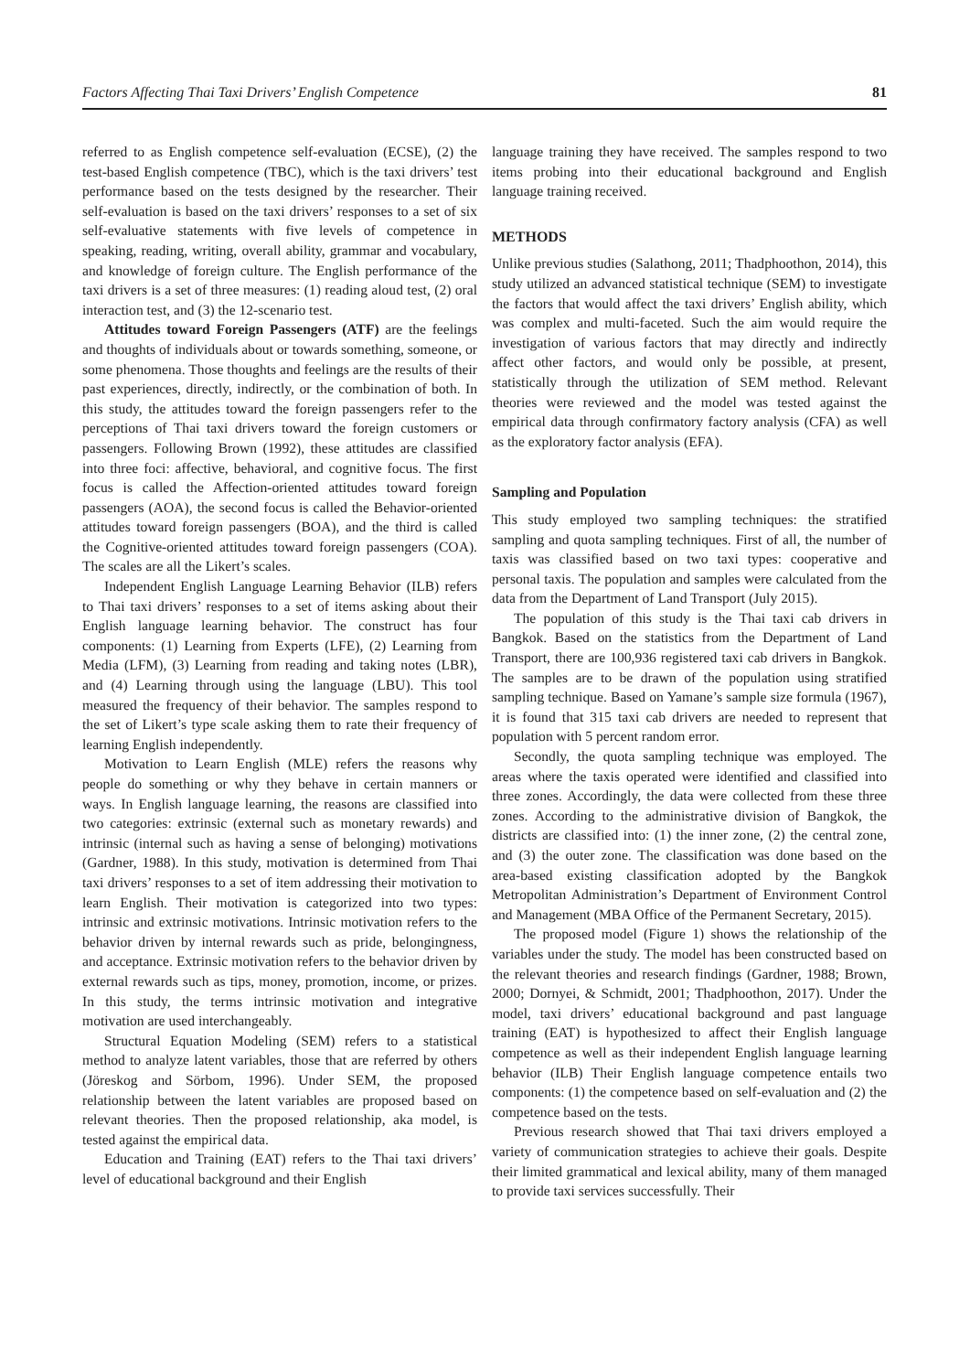Factors Affecting Thai Taxi Drivers’ English Competence 81
referred to as English competence self-evaluation (ECSE), (2) the test-based English competence (TBC), which is the taxi drivers’ test performance based on the tests designed by the researcher. Their self-evaluation is based on the taxi drivers’ responses to a set of six self-evaluative statements with five levels of competence in speaking, reading, writing, overall ability, grammar and vocabulary, and knowledge of foreign culture. The English performance of the taxi drivers is a set of three measures: (1) reading aloud test, (2) oral interaction test, and (3) the 12-scenario test.
Attitudes toward Foreign Passengers (ATF) are the feelings and thoughts of individuals about or towards something, someone, or some phenomena. Those thoughts and feelings are the results of their past experiences, directly, indirectly, or the combination of both. In this study, the attitudes toward the foreign passengers refer to the perceptions of Thai taxi drivers toward the foreign customers or passengers. Following Brown (1992), these attitudes are classified into three foci: affective, behavioral, and cognitive focus. The first focus is called the Affection-oriented attitudes toward foreign passengers (AOA), the second focus is called the Behavior-oriented attitudes toward foreign passengers (BOA), and the third is called the Cognitive-oriented attitudes toward foreign passengers (COA). The scales are all the Likert’s scales.
Independent English Language Learning Behavior (ILB) refers to Thai taxi drivers’ responses to a set of items asking about their English language learning behavior. The construct has four components: (1) Learning from Experts (LFE), (2) Learning from Media (LFM), (3) Learning from reading and taking notes (LBR), and (4) Learning through using the language (LBU). This tool measured the frequency of their behavior. The samples respond to the set of Likert’s type scale asking them to rate their frequency of learning English independently.
Motivation to Learn English (MLE) refers the reasons why people do something or why they behave in certain manners or ways. In English language learning, the reasons are classified into two categories: extrinsic (external such as monetary rewards) and intrinsic (internal such as having a sense of belonging) motivations (Gardner, 1988). In this study, motivation is determined from Thai taxi drivers’ responses to a set of item addressing their motivation to learn English. Their motivation is categorized into two types: intrinsic and extrinsic motivations. Intrinsic motivation refers to the behavior driven by internal rewards such as pride, belongingness, and acceptance. Extrinsic motivation refers to the behavior driven by external rewards such as tips, money, promotion, income, or prizes. In this study, the terms intrinsic motivation and integrative motivation are used interchangeably.
Structural Equation Modeling (SEM) refers to a statistical method to analyze latent variables, those that are referred by others (Jöreskog and Sörbom, 1996). Under SEM, the proposed relationship between the latent variables are proposed based on relevant theories. Then the proposed relationship, aka model, is tested against the empirical data.
Education and Training (EAT) refers to the Thai taxi drivers’ level of educational background and their English
language training they have received. The samples respond to two items probing into their educational background and English language training received.
METHODS
Unlike previous studies (Salathong, 2011; Thadphoothon, 2014), this study utilized an advanced statistical technique (SEM) to investigate the factors that would affect the taxi drivers’ English ability, which was complex and multi-faceted. Such the aim would require the investigation of various factors that may directly and indirectly affect other factors, and would only be possible, at present, statistically through the utilization of SEM method. Relevant theories were reviewed and the model was tested against the empirical data through confirmatory factory analysis (CFA) as well as the exploratory factor analysis (EFA).
Sampling and Population
This study employed two sampling techniques: the stratified sampling and quota sampling techniques. First of all, the number of taxis was classified based on two taxi types: cooperative and personal taxis. The population and samples were calculated from the data from the Department of Land Transport (July 2015).
The population of this study is the Thai taxi cab drivers in Bangkok. Based on the statistics from the Department of Land Transport, there are 100,936 registered taxi cab drivers in Bangkok. The samples are to be drawn of the population using stratified sampling technique. Based on Yamane’s sample size formula (1967), it is found that 315 taxi cab drivers are needed to represent that population with 5 percent random error.
Secondly, the quota sampling technique was employed. The areas where the taxis operated were identified and classified into three zones. Accordingly, the data were collected from these three zones. According to the administrative division of Bangkok, the districts are classified into: (1) the inner zone, (2) the central zone, and (3) the outer zone. The classification was done based on the area-based existing classification adopted by the Bangkok Metropolitan Administration’s Department of Environment Control and Management (MBA Office of the Permanent Secretary, 2015).
The proposed model (Figure 1) shows the relationship of the variables under the study. The model has been constructed based on the relevant theories and research findings (Gardner, 1988; Brown, 2000; Dornyei, & Schmidt, 2001; Thadphoothon, 2017). Under the model, taxi drivers’ educational background and past language training (EAT) is hypothesized to affect their English language competence as well as their independent English language learning behavior (ILB) Their English language competence entails two components: (1) the competence based on self-evaluation and (2) the competence based on the tests.
Previous research showed that Thai taxi drivers employed a variety of communication strategies to achieve their goals. Despite their limited grammatical and lexical ability, many of them managed to provide taxi services successfully. Their